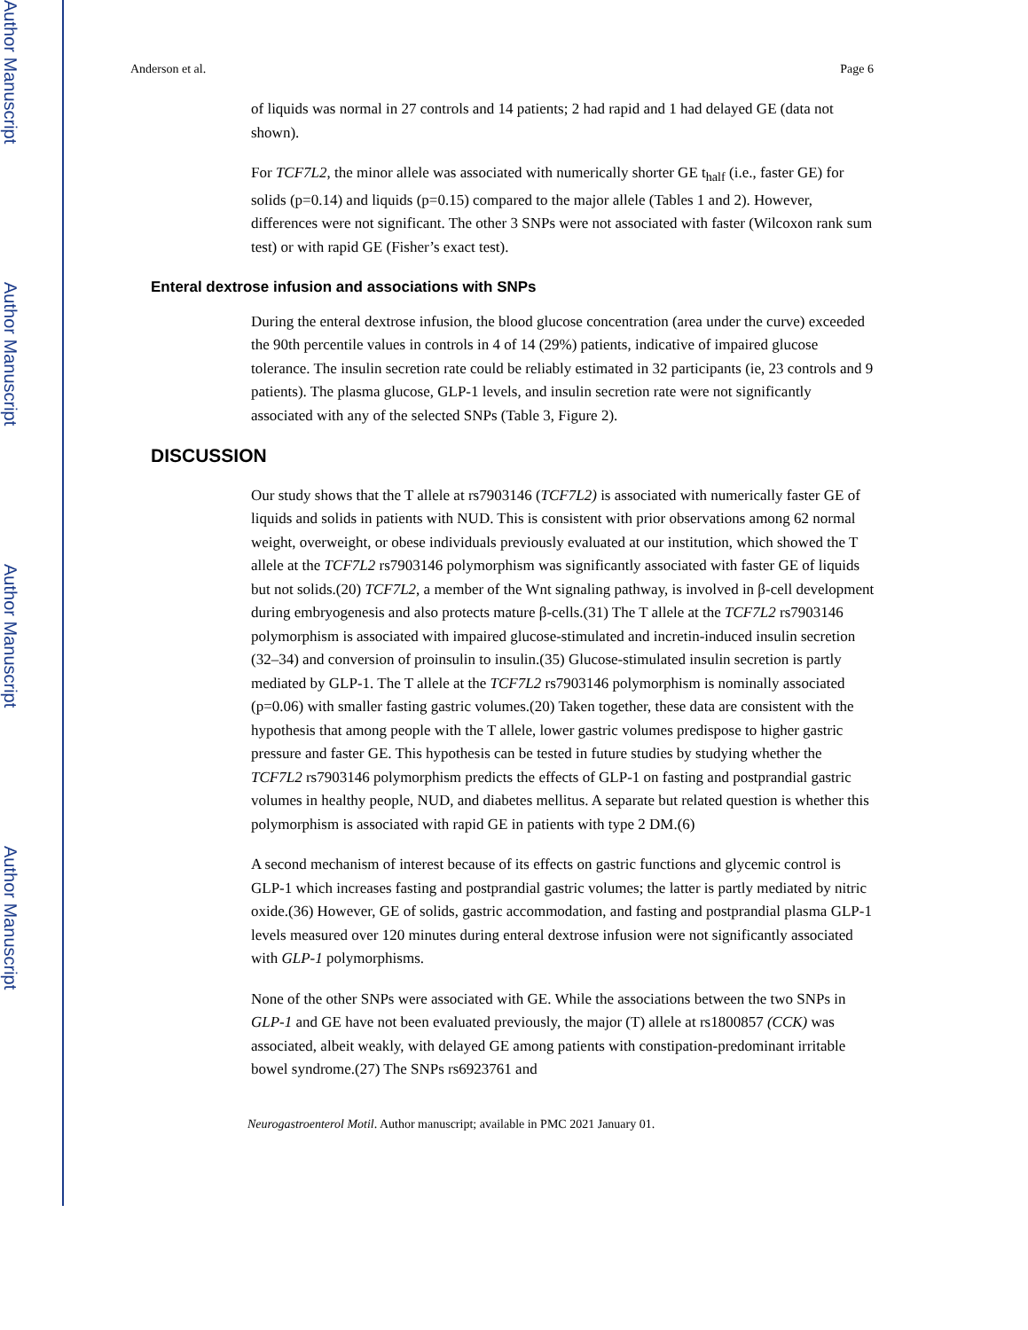Author Manuscript
Author Manuscript
Author Manuscript
Author Manuscript
Anderson et al. Page 6
of liquids was normal in 27 controls and 14 patients; 2 had rapid and 1 had delayed GE (data not shown).
For TCF7L2, the minor allele was associated with numerically shorter GE t<sub>half</sub> (i.e., faster GE) for solids (p=0.14) and liquids (p=0.15) compared to the major allele (Tables 1 and 2). However, differences were not significant. The other 3 SNPs were not associated with faster (Wilcoxon rank sum test) or with rapid GE (Fisher’s exact test).
Enteral dextrose infusion and associations with SNPs
During the enteral dextrose infusion, the blood glucose concentration (area under the curve) exceeded the 90th percentile values in controls in 4 of 14 (29%) patients, indicative of impaired glucose tolerance. The insulin secretion rate could be reliably estimated in 32 participants (ie, 23 controls and 9 patients). The plasma glucose, GLP-1 levels, and insulin secretion rate were not significantly associated with any of the selected SNPs (Table 3, Figure 2).
DISCUSSION
Our study shows that the T allele at rs7903146 (TCF7L2) is associated with numerically faster GE of liquids and solids in patients with NUD. This is consistent with prior observations among 62 normal weight, overweight, or obese individuals previously evaluated at our institution, which showed the T allele at the TCF7L2 rs7903146 polymorphism was significantly associated with faster GE of liquids but not solids.(20) TCF7L2, a member of the Wnt signaling pathway, is involved in β-cell development during embryogenesis and also protects mature β-cells.(31) The T allele at the TCF7L2 rs7903146 polymorphism is associated with impaired glucose-stimulated and incretin-induced insulin secretion (32–34) and conversion of proinsulin to insulin.(35) Glucose-stimulated insulin secretion is partly mediated by GLP-1. The T allele at the TCF7L2 rs7903146 polymorphism is nominally associated (p=0.06) with smaller fasting gastric volumes.(20) Taken together, these data are consistent with the hypothesis that among people with the T allele, lower gastric volumes predispose to higher gastric pressure and faster GE. This hypothesis can be tested in future studies by studying whether the TCF7L2 rs7903146 polymorphism predicts the effects of GLP-1 on fasting and postprandial gastric volumes in healthy people, NUD, and diabetes mellitus. A separate but related question is whether this polymorphism is associated with rapid GE in patients with type 2 DM.(6)
A second mechanism of interest because of its effects on gastric functions and glycemic control is GLP-1 which increases fasting and postprandial gastric volumes; the latter is partly mediated by nitric oxide.(36) However, GE of solids, gastric accommodation, and fasting and postprandial plasma GLP-1 levels measured over 120 minutes during enteral dextrose infusion were not significantly associated with GLP-1 polymorphisms.
None of the other SNPs were associated with GE. While the associations between the two SNPs in GLP-1 and GE have not been evaluated previously, the major (T) allele at rs1800857 (CCK) was associated, albeit weakly, with delayed GE among patients with constipation-predominant irritable bowel syndrome.(27) The SNPs rs6923761 and
Neurogastroenterol Motil. Author manuscript; available in PMC 2021 January 01.